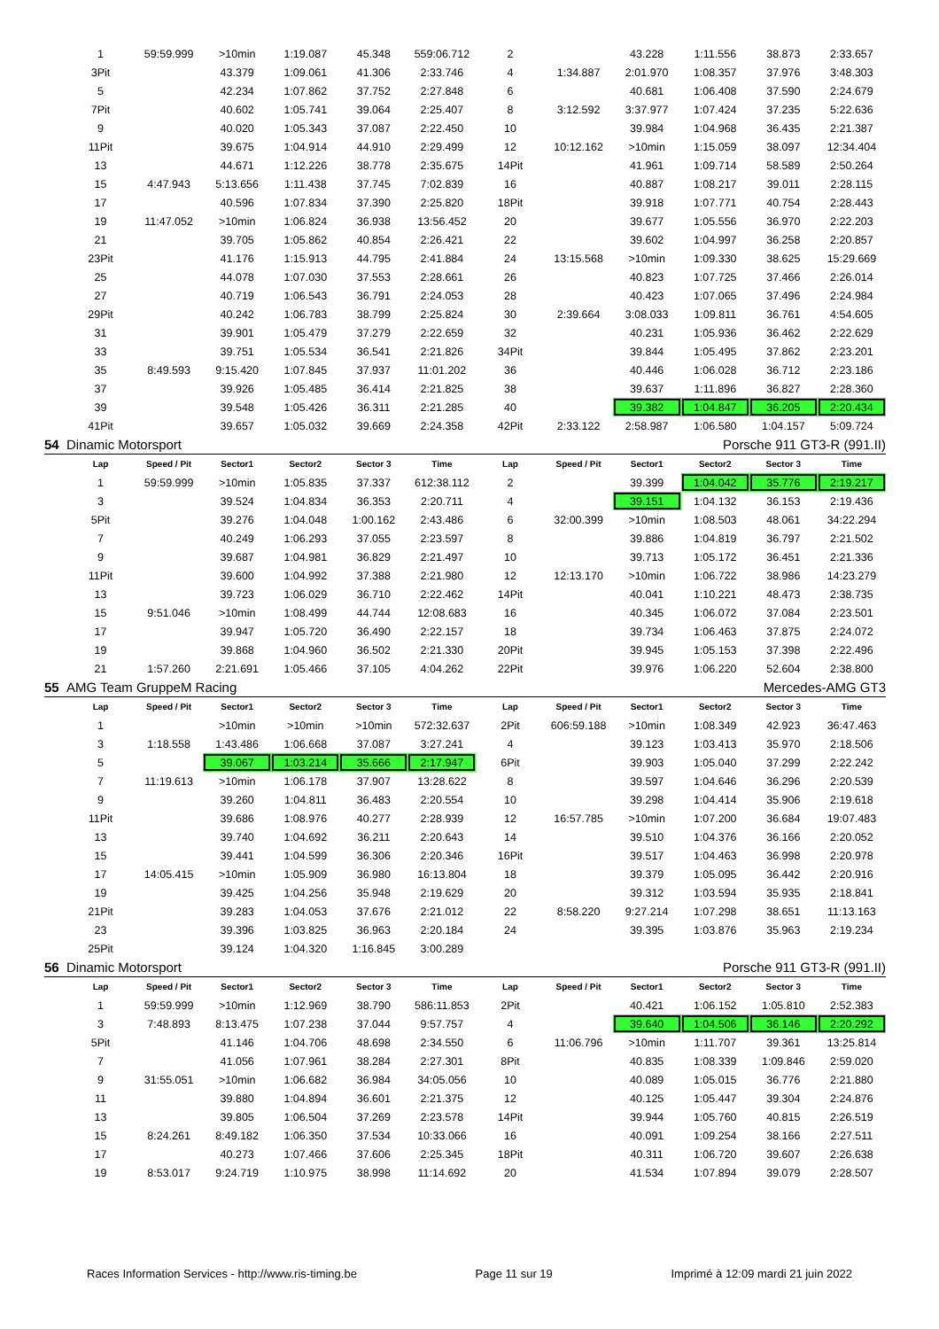| | 1 | 59:59.999 | >10min | 1:19.087 | 45.348 | 559:06.712 | 2 | | 43.228 | 1:11.556 | 38.873 | 2:33.657 |
| | 3Pit | | 43.379 | 1:09.061 | 41.306 | 2:33.746 | 4 | 1:34.887 | 2:01.970 | 1:08.357 | 37.976 | 3:48.303 |
| | 5 | | 42.234 | 1:07.862 | 37.752 | 2:27.848 | 6 | | 40.681 | 1:06.408 | 37.590 | 2:24.679 |
| | 7Pit | | 40.602 | 1:05.741 | 39.064 | 2:25.407 | 8 | 3:12.592 | 3:37.977 | 1:07.424 | 37.235 | 5:22.636 |
| | 9 | | 40.020 | 1:05.343 | 37.087 | 2:22.450 | 10 | | 39.984 | 1:04.968 | 36.435 | 2:21.387 |
| | 11Pit | | 39.675 | 1:04.914 | 44.910 | 2:29.499 | 12 | 10:12.162 | >10min | 1:15.059 | 38.097 | 12:34.404 |
| | 13 | | 44.671 | 1:12.226 | 38.778 | 2:35.675 | 14Pit | | 41.961 | 1:09.714 | 58.589 | 2:50.264 |
| | 15 | 4:47.943 | 5:13.656 | 1:11.438 | 37.745 | 7:02.839 | 16 | | 40.887 | 1:08.217 | 39.011 | 2:28.115 |
| | 17 | | 40.596 | 1:07.834 | 37.390 | 2:25.820 | 18Pit | | 39.918 | 1:07.771 | 40.754 | 2:28.443 |
| | 19 | 11:47.052 | >10min | 1:06.824 | 36.938 | 13:56.452 | 20 | | 39.677 | 1:05.556 | 36.970 | 2:22.203 |
| | 21 | | 39.705 | 1:05.862 | 40.854 | 2:26.421 | 22 | | 39.602 | 1:04.997 | 36.258 | 2:20.857 |
| | 23Pit | | 41.176 | 1:15.913 | 44.795 | 2:41.884 | 24 | 13:15.568 | >10min | 1:09.330 | 38.625 | 15:29.669 |
| | 25 | | 44.078 | 1:07.030 | 37.553 | 2:28.661 | 26 | | 40.823 | 1:07.725 | 37.466 | 2:26.014 |
| | 27 | | 40.719 | 1:06.543 | 36.791 | 2:24.053 | 28 | | 40.423 | 1:07.065 | 37.496 | 2:24.984 |
| | 29Pit | | 40.242 | 1:06.783 | 38.799 | 2:25.824 | 30 | 2:39.664 | 3:08.033 | 1:09.811 | 36.761 | 4:54.605 |
| | 31 | | 39.901 | 1:05.479 | 37.279 | 2:22.659 | 32 | | 40.231 | 1:05.936 | 36.462 | 2:22.629 |
| | 33 | | 39.751 | 1:05.534 | 36.541 | 2:21.826 | 34Pit | | 39.844 | 1:05.495 | 37.862 | 2:23.201 |
| | 35 | 8:49.593 | 9:15.420 | 1:07.845 | 37.937 | 11:01.202 | 36 | | 40.446 | 1:06.028 | 36.712 | 2:23.186 |
| | 37 | | 39.926 | 1:05.485 | 36.414 | 2:21.825 | 38 | | 39.637 | 1:11.896 | 36.827 | 2:28.360 |
| | 39 | | 39.548 | 1:05.426 | 36.311 | 2:21.285 | 40 | | 39.382 | 1:04.847 | 36.205 | 2:20.434 |
| | 41Pit | | 39.657 | 1:05.032 | 39.669 | 2:24.358 | 42Pit | 2:33.122 | 2:58.987 | 1:06.580 | 1:04.157 | 5:09.724 |
| 54 | Dinamic Motorsport | | | | Porsche 911 GT3-R (991.II) | | | | | | | |
| | Lap | Speed / Pit | Sector1 | Sector2 | Sector 3 | Time | Lap | Speed / Pit | Sector1 | Sector2 | Sector 3 | Time |
| | 1 | 59:59.999 | >10min | 1:05.835 | 37.337 | 612:38.112 | 2 | | 39.399 | 1:04.042 | 35.776 | 2:19.217 |
| | 3 | | 39.524 | 1:04.834 | 36.353 | 2:20.711 | 4 | | 39.151 | 1:04.132 | 36.153 | 2:19.436 |
| | 5Pit | | 39.276 | 1:04.048 | 1:00.162 | 2:43.486 | 6 | 32:00.399 | >10min | 1:08.503 | 48.061 | 34:22.294 |
| | 7 | | 40.249 | 1:06.293 | 37.055 | 2:23.597 | 8 | | 39.886 | 1:04.819 | 36.797 | 2:21.502 |
| | 9 | | 39.687 | 1:04.981 | 36.829 | 2:21.497 | 10 | | 39.713 | 1:05.172 | 36.451 | 2:21.336 |
| | 11Pit | | 39.600 | 1:04.992 | 37.388 | 2:21.980 | 12 | 12:13.170 | >10min | 1:06.722 | 38.986 | 14:23.279 |
| | 13 | | 39.723 | 1:06.029 | 36.710 | 2:22.462 | 14Pit | | 40.041 | 1:10.221 | 48.473 | 2:38.735 |
| | 15 | 9:51.046 | >10min | 1:08.499 | 44.744 | 12:08.683 | 16 | | 40.345 | 1:06.072 | 37.084 | 2:23.501 |
| | 17 | | 39.947 | 1:05.720 | 36.490 | 2:22.157 | 18 | | 39.734 | 1:06.463 | 37.875 | 2:24.072 |
| | 19 | | 39.868 | 1:04.960 | 36.502 | 2:21.330 | 20Pit | | 39.945 | 1:05.153 | 37.398 | 2:22.496 |
| | 21 | 1:57.260 | 2:21.691 | 1:05.466 | 37.105 | 4:04.262 | 22Pit | | 39.976 | 1:06.220 | 52.604 | 2:38.800 |
| 55 | AMG Team GruppeM Racing | | | | Mercedes-AMG GT3 | | | | | | | |
| | Lap | Speed / Pit | Sector1 | Sector2 | Sector 3 | Time | Lap | Speed / Pit | Sector1 | Sector2 | Sector 3 | Time |
| | 1 | | >10min | >10min | >10min | 572:32.637 | 2Pit | 606:59.188 | >10min | 1:08.349 | 42.923 | 36:47.463 |
| | 3 | 1:18.558 | 1:43.486 | 1:06.668 | 37.087 | 3:27.241 | 4 | | 39.123 | 1:03.413 | 35.970 | 2:18.506 |
| | 5 | | 39.067 | 1:03.214 | 35.666 | 2:17.947 | 6Pit | | 39.903 | 1:05.040 | 37.299 | 2:22.242 |
| | 7 | 11:19.613 | >10min | 1:06.178 | 37.907 | 13:28.622 | 8 | | 39.597 | 1:04.646 | 36.296 | 2:20.539 |
| | 9 | | 39.260 | 1:04.811 | 36.483 | 2:20.554 | 10 | | 39.298 | 1:04.414 | 35.906 | 2:19.618 |
| | 11Pit | | 39.686 | 1:08.976 | 40.277 | 2:28.939 | 12 | 16:57.785 | >10min | 1:07.200 | 36.684 | 19:07.483 |
| | 13 | | 39.740 | 1:04.692 | 36.211 | 2:20.643 | 14 | | 39.510 | 1:04.376 | 36.166 | 2:20.052 |
| | 15 | | 39.441 | 1:04.599 | 36.306 | 2:20.346 | 16Pit | | 39.517 | 1:04.463 | 36.998 | 2:20.978 |
| | 17 | 14:05.415 | >10min | 1:05.909 | 36.980 | 16:13.804 | 18 | | 39.379 | 1:05.095 | 36.442 | 2:20.916 |
| | 19 | | 39.425 | 1:04.256 | 35.948 | 2:19.629 | 20 | | 39.312 | 1:03.594 | 35.935 | 2:18.841 |
| | 21Pit | | 39.283 | 1:04.053 | 37.676 | 2:21.012 | 22 | 8:58.220 | 9:27.214 | 1:07.298 | 38.651 | 11:13.163 |
| | 23 | | 39.396 | 1:03.825 | 36.963 | 2:20.184 | 24 | | 39.395 | 1:03.876 | 35.963 | 2:19.234 |
| | 25Pit | | 39.124 | 1:04.320 | 1:16.845 | 3:00.289 | | | | | | |
| 56 | Dinamic Motorsport | | | | Porsche 911 GT3-R (991.II) | | | | | | | |
| | Lap | Speed / Pit | Sector1 | Sector2 | Sector 3 | Time | Lap | Speed / Pit | Sector1 | Sector2 | Sector 3 | Time |
| | 1 | 59:59.999 | >10min | 1:12.969 | 38.790 | 586:11.853 | 2Pit | | 40.421 | 1:06.152 | 1:05.810 | 2:52.383 |
| | 3 | 7:48.893 | 8:13.475 | 1:07.238 | 37.044 | 9:57.757 | 4 | | 39.640 | 1:04.506 | 36.146 | 2:20.292 |
| | 5Pit | | 41.146 | 1:04.706 | 48.698 | 2:34.550 | 6 | 11:06.796 | >10min | 1:11.707 | 39.361 | 13:25.814 |
| | 7 | | 41.056 | 1:07.961 | 38.284 | 2:27.301 | 8Pit | | 40.835 | 1:08.339 | 1:09.846 | 2:59.020 |
| | 9 | 31:55.051 | >10min | 1:06.682 | 36.984 | 34:05.056 | 10 | | 40.089 | 1:05.015 | 36.776 | 2:21.880 |
| | 11 | | 39.880 | 1:04.894 | 36.601 | 2:21.375 | 12 | | 40.125 | 1:05.447 | 39.304 | 2:24.876 |
| | 13 | | 39.805 | 1:06.504 | 37.269 | 2:23.578 | 14Pit | | 39.944 | 1:05.760 | 40.815 | 2:26.519 |
| | 15 | 8:24.261 | 8:49.182 | 1:06.350 | 37.534 | 10:33.066 | 16 | | 40.091 | 1:09.254 | 38.166 | 2:27.511 |
| | 17 | | 40.273 | 1:07.466 | 37.606 | 2:25.345 | 18Pit | | 40.311 | 1:06.720 | 39.607 | 2:26.638 |
| | 19 | 8:53.017 | 9:24.719 | 1:10.975 | 38.998 | 11:14.692 | 20 | | 41.534 | 1:07.894 | 39.079 | 2:28.507 |
Races Information Services - http://www.ris-timing.be Page 11 sur 19 Imprimé à 12:09 mardi 21 juin 2022